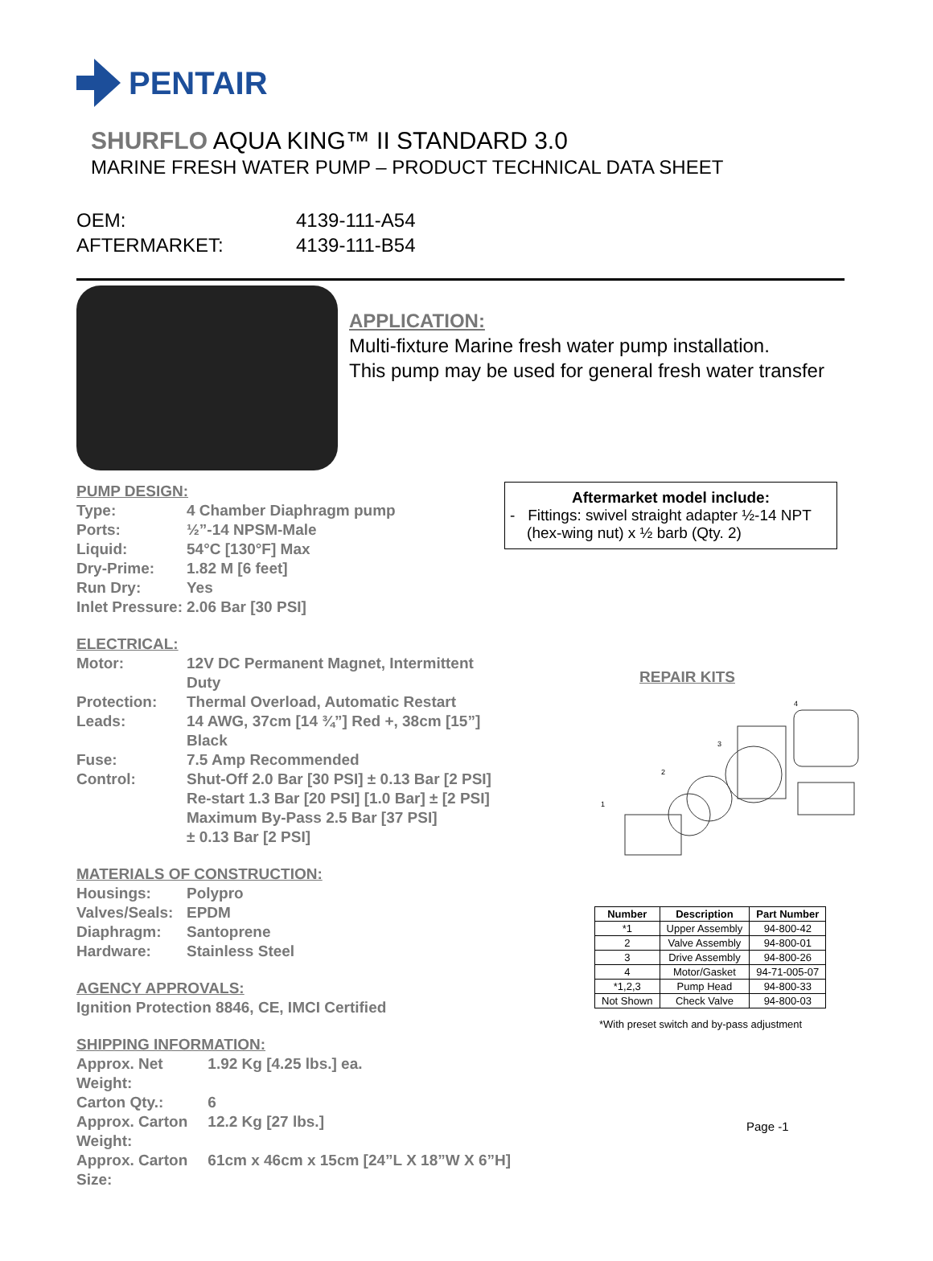PENTAIR
SHURFLO AQUA KING™ II STANDARD 3.0
MARINE FRESH WATER PUMP – PRODUCT TECHNICAL DATA SHEET
OEM: 4139-111-A54
AFTERMARKET: 4139-111-B54
APPLICATION:
Multi-fixture Marine fresh water pump installation.
This pump may be used for general fresh water transfer
PUMP DESIGN:
| Type: | 4 Chamber Diaphragm pump |
| Ports: | ½”-14 NPSM-Male |
| Liquid: | 54°C [130°F] Max |
| Dry-Prime: | 1.82 M [6 feet] |
| Run Dry: | Yes |
| Inlet Pressure: | 2.06 Bar [30 PSI] |
ELECTRICAL:
| Motor: | 12V DC Permanent Magnet, Intermittent Duty |
| Protection: | Thermal Overload, Automatic Restart |
| Leads: | 14 AWG, 37cm [14 ¾”] Red +, 38cm [15”] Black |
| Fuse: | 7.5 Amp Recommended |
| Control: | Shut-Off 2.0 Bar [30 PSI] ± 0.13 Bar [2 PSI] Re-start 1.3 Bar [20 PSI] [1.0 Bar] ± [2 PSI] Maximum By-Pass 2.5 Bar [37 PSI] ± 0.13 Bar [2 PSI] |
MATERIALS OF CONSTRUCTION:
| Housings: | Polypro |
| Valves/Seals: | EPDM |
| Diaphragm: | Santoprene |
| Hardware: | Stainless Steel |
AGENCY APPROVALS:
Ignition Protection 8846, CE, IMCI Certified
SHIPPING INFORMATION:
| Approx. Net Weight: | 1.92 Kg [4.25 lbs.] ea. |
| Carton Qty.: | 6 |
| Approx. Carton Weight: | 12.2 Kg [27 lbs.] |
| Approx. Carton Size: | 61cm x 46cm x 15cm [24”L X 18”W X 6”H] |
Aftermarket model include:
- Fittings: swivel straight adapter ½-14 NPT
(hex-wing nut) x ½ barb (Qty. 2)
REPAIR KITS
1
2
3
4
| Number | Description | Part Number |
| --- | --- | --- |
| *1 | Upper Assembly | 94-800-42 |
| 2 | Valve Assembly | 94-800-01 |
| 3 | Drive Assembly | 94-800-26 |
| 4 | Motor/Gasket | 94-71-005-07 |
| *1,2,3 | Pump Head | 94-800-33 |
| Not Shown | Check Valve | 94-800-03 |
*With preset switch and by-pass adjustment
Page -1